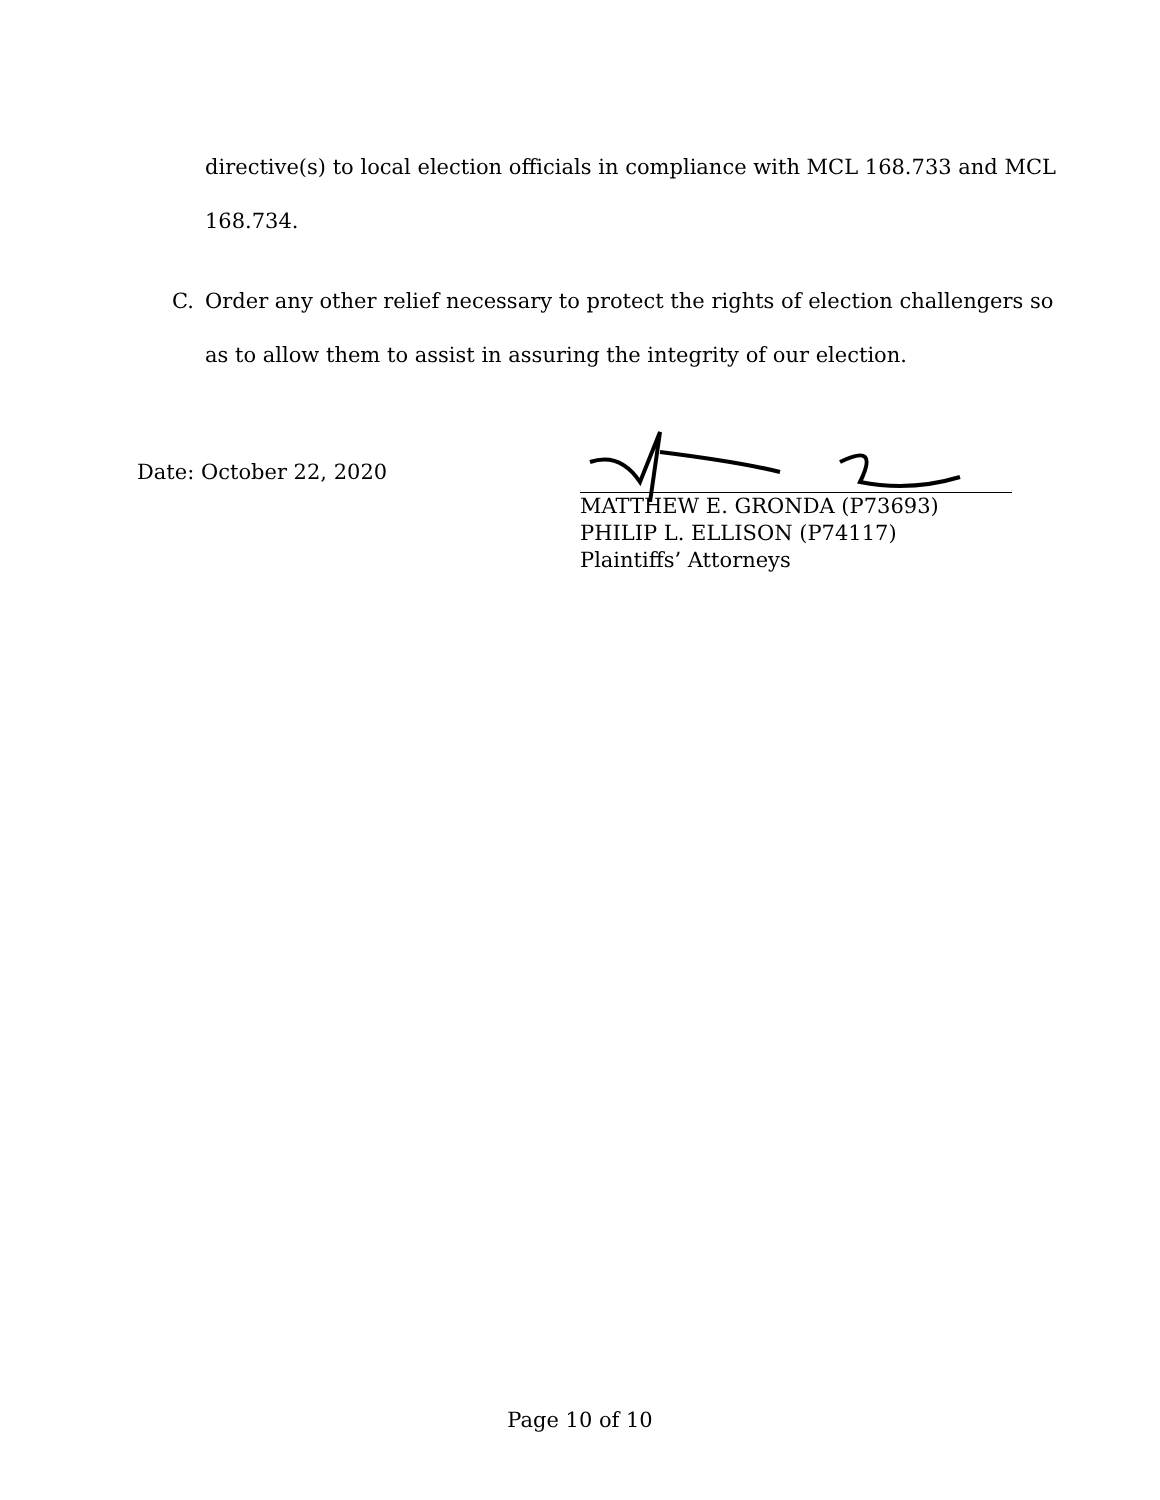directive(s) to local election officials in compliance with MCL 168.733 and MCL
168.734.
C. Order any other relief necessary to protect the rights of election challengers so
as to allow them to assist in assuring the integrity of our election.
Date: October 22, 2020
MATTHEW E. GRONDA (P73693)
PHILIP L. ELLISON (P74117)
Plaintiffs’ Attorneys
Page 10 of 10